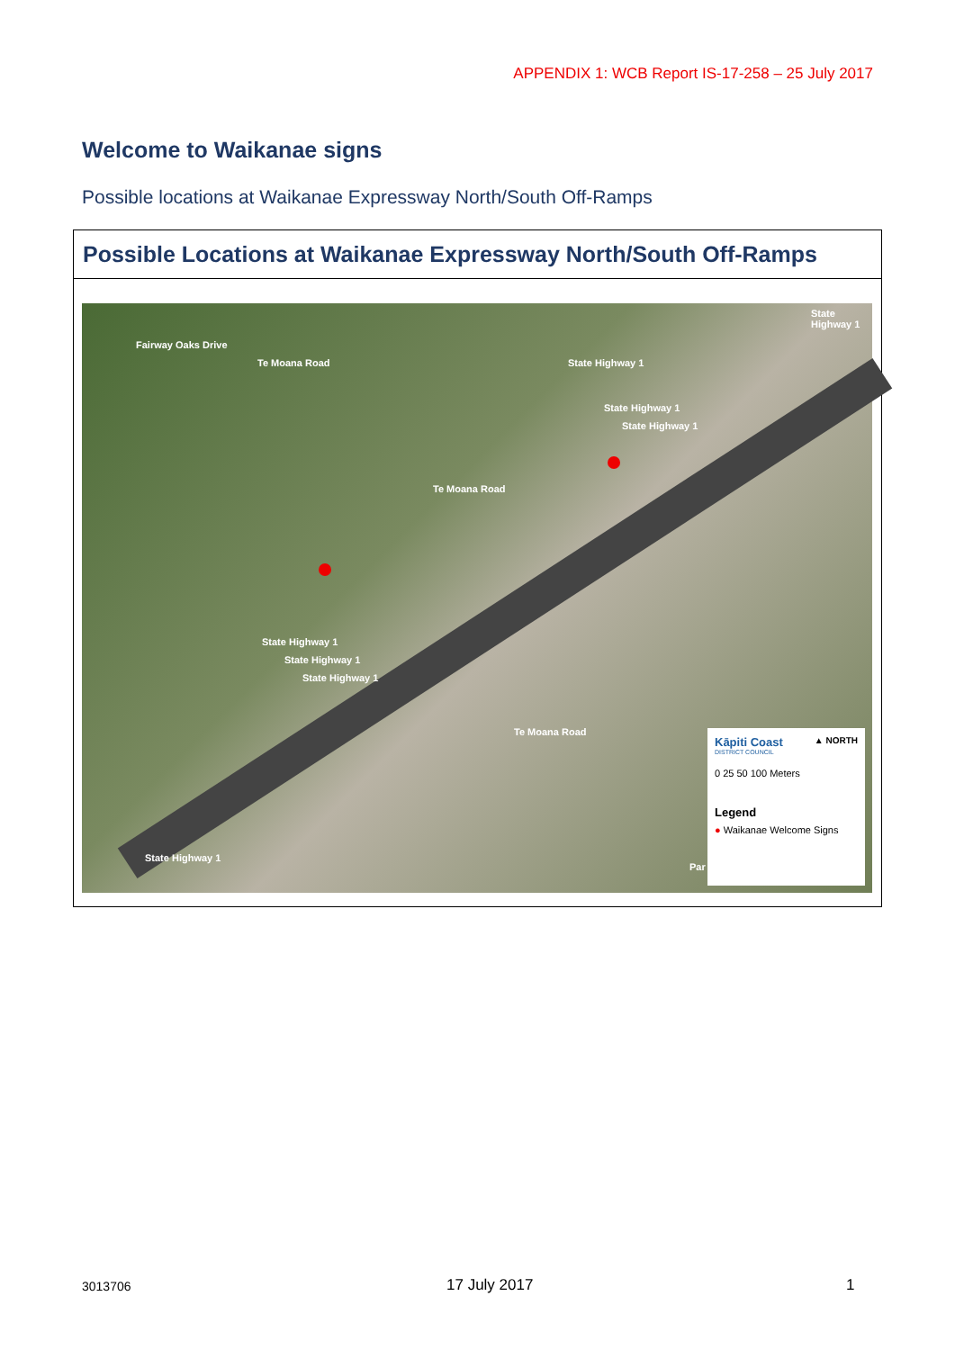APPENDIX 1: WCB Report IS-17-258 – 25 July 2017
Welcome to Waikanae signs
Possible locations at Waikanae Expressway North/South Off-Ramps
Possible Locations at Waikanae Expressway North/South Off-Ramps
Fairway Oaks Drive
Te Moana Road State Highway 1
State Highway 1
State Highway 1
State Highway 1
Te Moana Road
State Highway 1
State Highway 1
State Highway 1
Te Moana Road
State Highway 1
Par
Kāpiti Coast ▲ NORTH
DISTRICT COUNCIL
0 25 50 100 Meters
Legend
● Waikanae Welcome Signs
3013706 17 July 2017 1